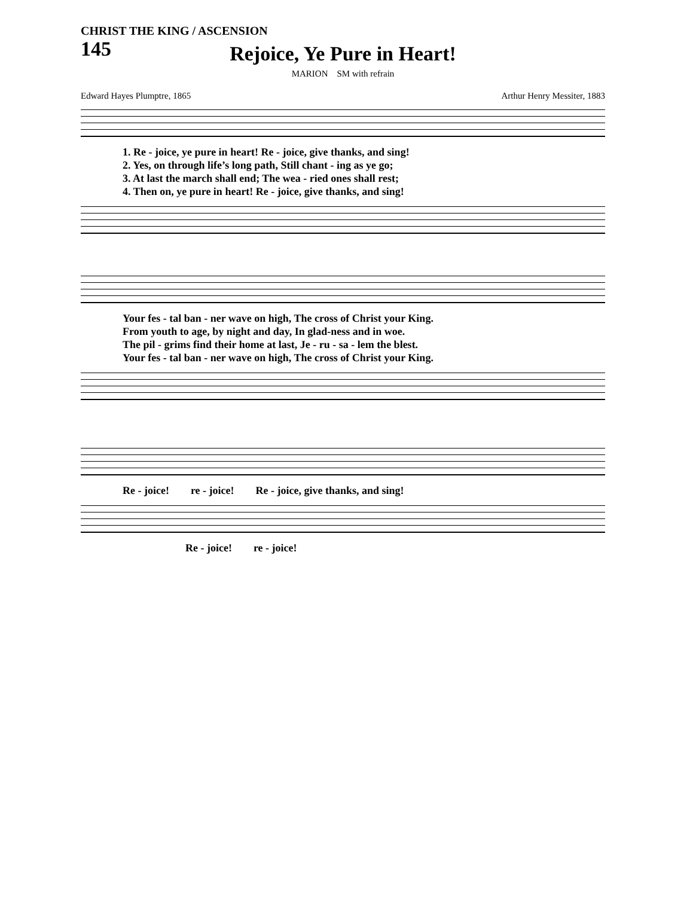CHRIST THE KING / ASCENSION
145
Rejoice, Ye Pure in Heart!
MARION SM with refrain
Edward Hayes Plumptre, 1865 Arthur Henry Messiter, 1883
1. Re - joice, ye pure in heart! Re - joice, give thanks, and sing! 2. Yes, on through life’s long path, Still chant - ing as ye go; 3. At last the march shall end; The wea - ried ones shall rest; 4. Then on, ye pure in heart! Re - joice, give thanks, and sing!
Your fes - tal ban - ner wave on high, The cross of Christ your King. From youth to age, by night and day, In glad-ness and in woe. The pil - grims find their home at last, Je - ru - sa - lem the blest. Your fes - tal ban - ner wave on high, The cross of Christ your King.
Re - joice! re - joice! Re - joice, give thanks, and sing!
Re - joice! re - joice!